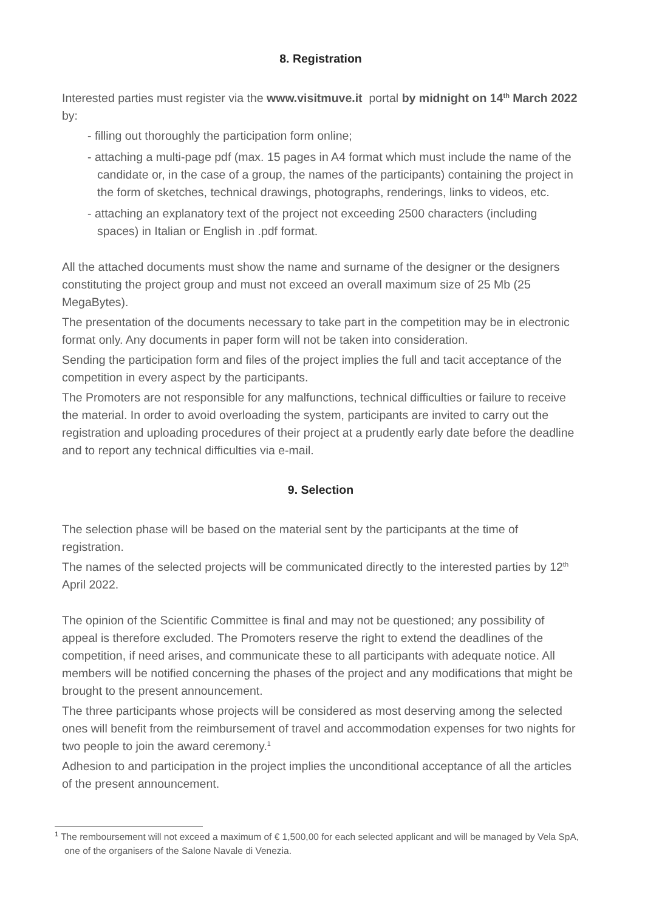8. Registration
Interested parties must register via the www.visitmuve.it portal by midnight on 14<sup>th</sup> March 2022 by:
- filling out thoroughly the participation form online;
- attaching a multi-page pdf (max. 15 pages in A4 format which must include the name of the candidate or, in the case of a group, the names of the participants) containing the project in the form of sketches, technical drawings, photographs, renderings, links to videos, etc.
- attaching an explanatory text of the project not exceeding 2500 characters (including spaces) in Italian or English in .pdf format.
All the attached documents must show the name and surname of the designer or the designers constituting the project group and must not exceed an overall maximum size of 25 Mb (25 MegaBytes).
The presentation of the documents necessary to take part in the competition may be in electronic format only. Any documents in paper form will not be taken into consideration.
Sending the participation form and files of the project implies the full and tacit acceptance of the competition in every aspect by the participants.
The Promoters are not responsible for any malfunctions, technical difficulties or failure to receive the material. In order to avoid overloading the system, participants are invited to carry out the registration and uploading procedures of their project at a prudently early date before the deadline and to report any technical difficulties via e-mail.
9. Selection
The selection phase will be based on the material sent by the participants at the time of registration.
The names of the selected projects will be communicated directly to the interested parties by 12<sup>th</sup> April 2022.
The opinion of the Scientific Committee is final and may not be questioned; any possibility of appeal is therefore excluded. The Promoters reserve the right to extend the deadlines of the competition, if need arises, and communicate these to all participants with adequate notice. All members will be notified concerning the phases of the project and any modifications that might be brought to the present announcement.
The three participants whose projects will be considered as most deserving among the selected ones will benefit from the reimbursement of travel and accommodation expenses for two nights for two people to join the award ceremony.<sup>1</sup>
Adhesion to and participation in the project implies the unconditional acceptance of all the articles of the present announcement.
<sup>1</sup> The remboursement will not exceed a maximum of € 1,500,00 for each selected applicant and will be managed by Vela SpA, one of the organisers of the Salone Navale di Venezia.